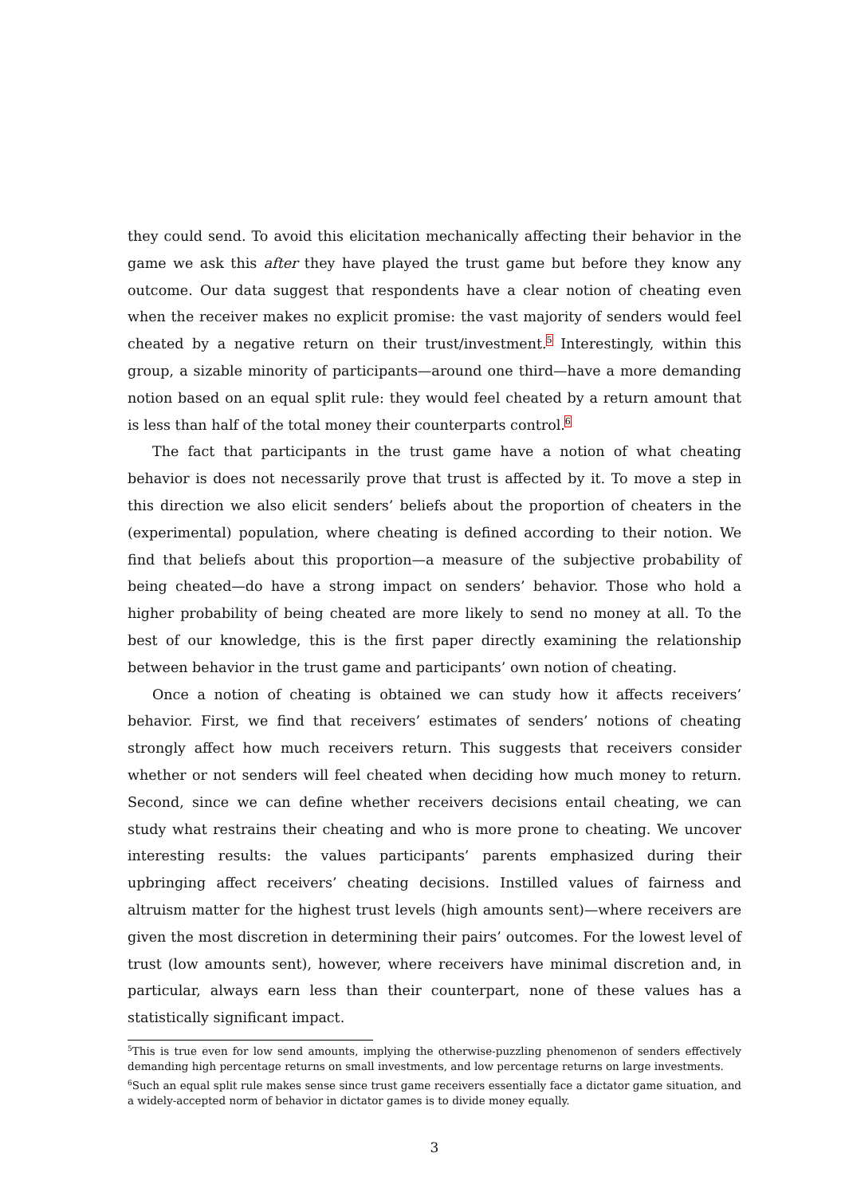they could send. To avoid this elicitation mechanically affecting their behavior in the game we ask this after they have played the trust game but before they know any outcome. Our data suggest that respondents have a clear notion of cheating even when the receiver makes no explicit promise: the vast majority of senders would feel cheated by a negative return on their trust/investment.<sup>5</sup> Interestingly, within this group, a sizable minority of participants—around one third—have a more demanding notion based on an equal split rule: they would feel cheated by a return amount that is less than half of the total money their counterparts control.<sup>6</sup>
The fact that participants in the trust game have a notion of what cheating behavior is does not necessarily prove that trust is affected by it. To move a step in this direction we also elicit senders’ beliefs about the proportion of cheaters in the (experimental) population, where cheating is defined according to their notion. We find that beliefs about this proportion—a measure of the subjective probability of being cheated—do have a strong impact on senders’ behavior. Those who hold a higher probability of being cheated are more likely to send no money at all. To the best of our knowledge, this is the first paper directly examining the relationship between behavior in the trust game and participants’ own notion of cheating.
Once a notion of cheating is obtained we can study how it affects receivers’ behavior. First, we find that receivers’ estimates of senders’ notions of cheating strongly affect how much receivers return. This suggests that receivers consider whether or not senders will feel cheated when deciding how much money to return. Second, since we can define whether receivers decisions entail cheating, we can study what restrains their cheating and who is more prone to cheating. We uncover interesting results: the values participants’ parents emphasized during their upbringing affect receivers’ cheating decisions. Instilled values of fairness and altruism matter for the highest trust levels (high amounts sent)—where receivers are given the most discretion in determining their pairs’ outcomes. For the lowest level of trust (low amounts sent), however, where receivers have minimal discretion and, in particular, always earn less than their counterpart, none of these values has a statistically significant impact.
<sup>5</sup> This is true even for low send amounts, implying the otherwise-puzzling phenomenon of senders effectively demanding high percentage returns on small investments, and low percentage returns on large investments.
<sup>6</sup> Such an equal split rule makes sense since trust game receivers essentially face a dictator game situation, and a widely-accepted norm of behavior in dictator games is to divide money equally.
3